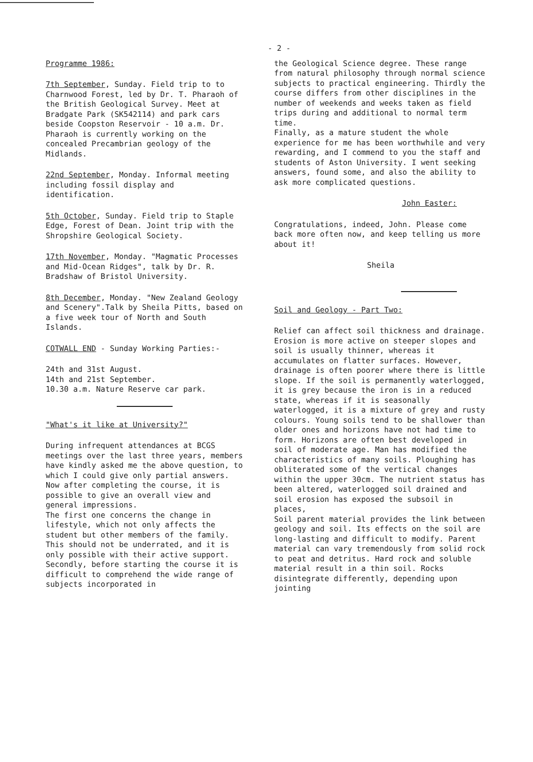- 2 -
Programme 1986:
7th September, Sunday. Field trip to to Charnwood Forest, led by Dr. T. Pharaoh of the British Geological Survey. Meet at Bradgate Park (SK542114) and park cars beside Coopston Reservoir - 10 a.m. Dr. Pharaoh is currently working on the concealed Precambrian geology of the Midlands.
22nd September, Monday. Informal meeting including fossil display and identification.
5th October, Sunday. Field trip to Staple Edge, Forest of Dean. Joint trip with the Shropshire Geological Society.
17th November, Monday. "Magmatic Processes and Mid-Ocean Ridges", talk by Dr. R. Bradshaw of Bristol University.
8th December, Monday. "New Zealand Geology and Scenery".Talk by Sheila Pitts, based on a five week tour of North and South Islands.
COTWALL END - Sunday Working Parties:-
24th and 31st August.
14th and 21st September.
10.30 a.m. Nature Reserve car park.
"What's it like at University?"
During infrequent attendances at BCGS meetings over the last three years, members have kindly asked me the above question, to which I could give only partial answers. Now after completing the course, it is possible to give an overall view and general impressions.
The first one concerns the change in lifestyle, which not only affects the student but other members of the family. This should not be underrated, and it is only possible with their active support. Secondly, before starting the course it is difficult to comprehend the wide range of subjects incorporated in
the Geological Science degree. These range from natural philosophy through normal science subjects to practical engineering. Thirdly the course differs from other disciplines in the number of weekends and weeks taken as field trips during and additional to normal term time.
Finally, as a mature student the whole experience for me has been worthwhile and very rewarding, and I commend to you the staff and students of Aston University. I went seeking answers, found some, and also the ability to ask more complicated questions.
John Easter:
Congratulations, indeed, John. Please come back more often now, and keep telling us more about it!
Sheila
Soil and Geology - Part Two:
Relief can affect soil thickness and drainage. Erosion is more active on steeper slopes and soil is usually thinner, whereas it accumulates on flatter surfaces. However, drainage is often poorer where there is little slope. If the soil is permanently waterlogged, it is grey because the iron is in a reduced state, whereas if it is seasonally waterlogged, it is a mixture of grey and rusty colours. Young soils tend to be shallower than older ones and horizons have not had time to form. Horizons are often best developed in soil of moderate age. Man has modified the characteristics of many soils. Ploughing has obliterated some of the vertical changes within the upper 30cm. The nutrient status has been altered, waterlogged soil drained and soil erosion has exposed the subsoil in places,
Soil parent material provides the link between geology and soil. Its effects on the soil are long-lasting and difficult to modify. Parent material can vary tremendously from solid rock to peat and detritus. Hard rock and soluble material result in a thin soil. Rocks disintegrate differently, depending upon jointing